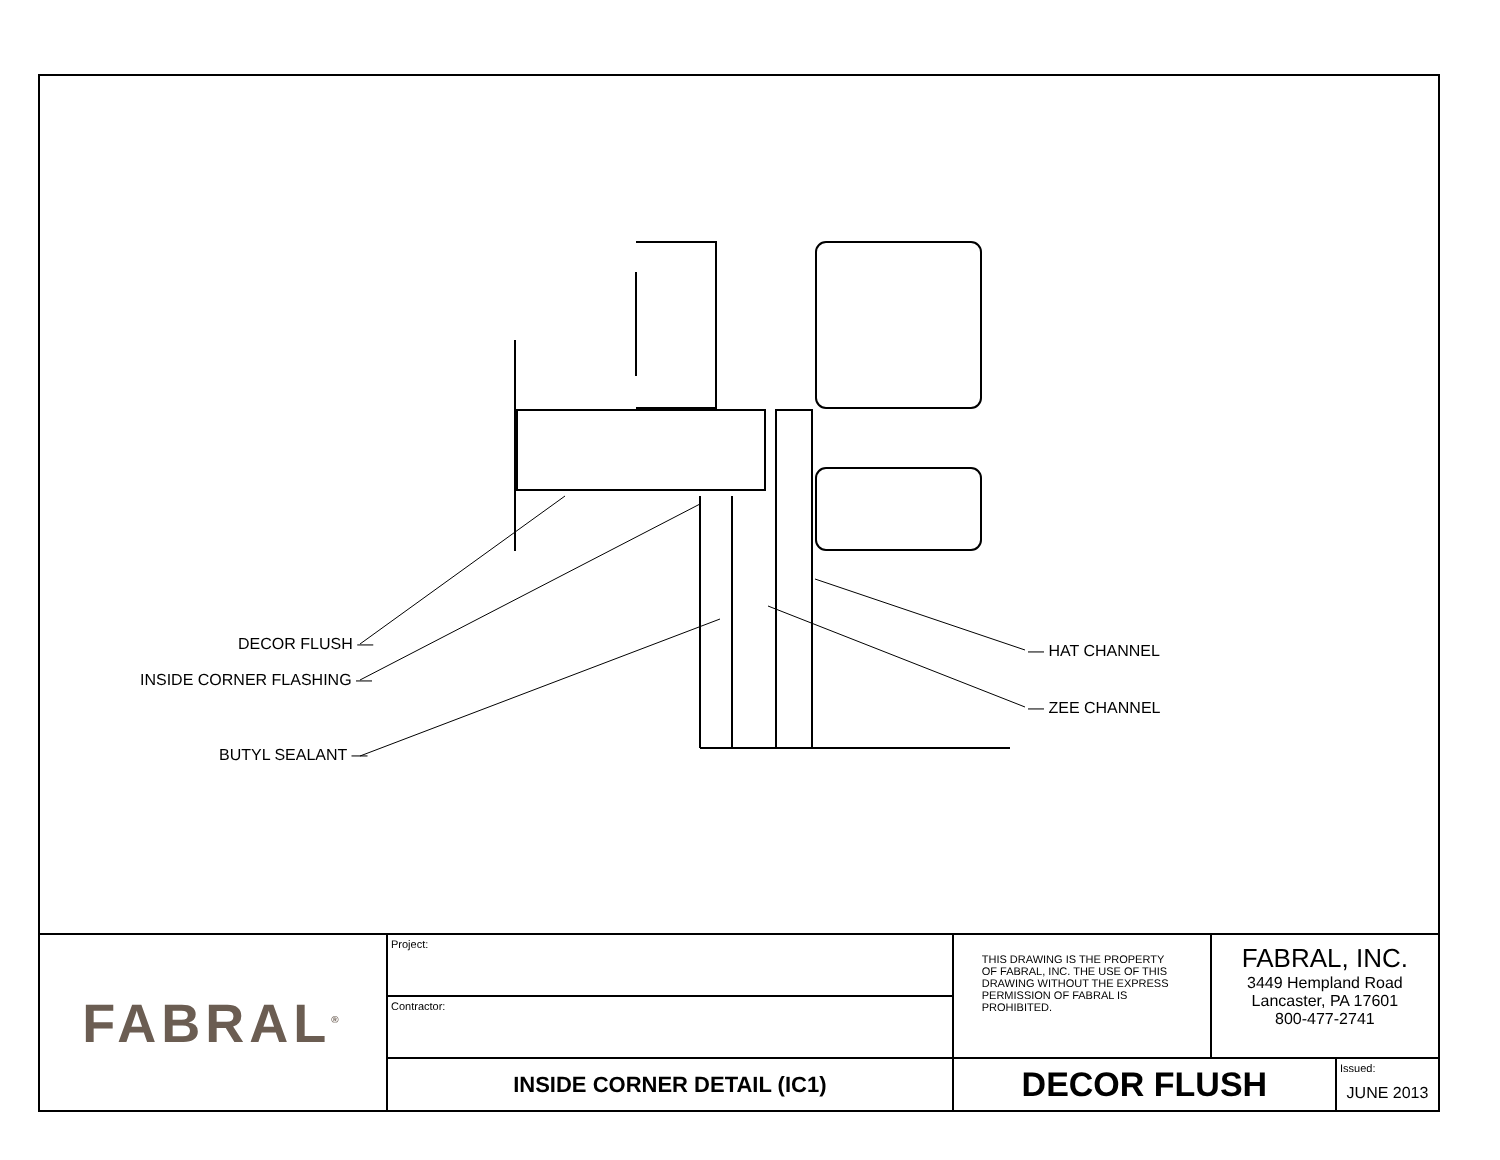DECOR FLUSH —
INSIDE CORNER FLASHING —
BUTYL SEALANT —
— HAT CHANNEL
— ZEE CHANNEL
| FABRAL<sup>®</sup> | Project: | THIS DRAWING IS THE PROPERTY OF FABRAL, INC. THE USE OF THIS DRAWING WITHOUT THE EXPRESS PERMISSION OF FABRAL IS PROHIBITED. | FABRAL, INC. 3449 Hempland Road Lancaster, PA 17601 800-477-2741 | |
| | Contractor: | | | |
| | INSIDE CORNER DETAIL (IC1) | DECOR FLUSH | | Issued: JUNE 2013 |